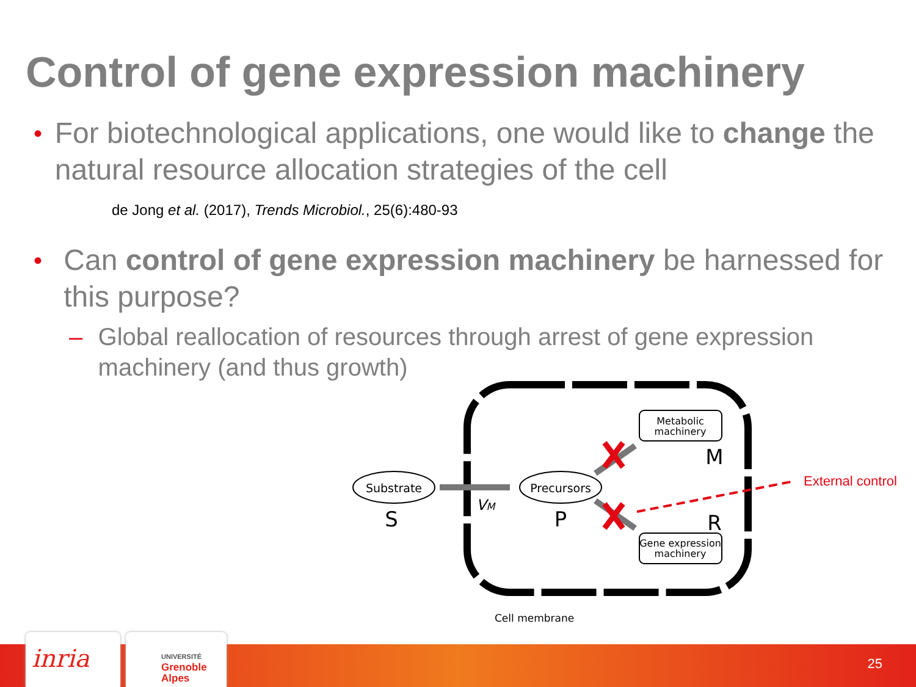Control of gene expression machinery
•
For biotechnological applications, one would like to change the natural resource allocation strategies of the cell
de Jong et al. (2017), Trends Microbiol., 25(6):480-93
•
Can control of gene expression machinery be harnessed for this purpose?
– Global reallocation of resources through arrest of gene expression machinery (and thus growth)
Substrate
S
Precursors
P
VM
Metabolic
machinery
M
Gene expression
machinery
R
External control
Cell membrane
inria
UNIVERSITÉ
Grenoble
Alpes
25